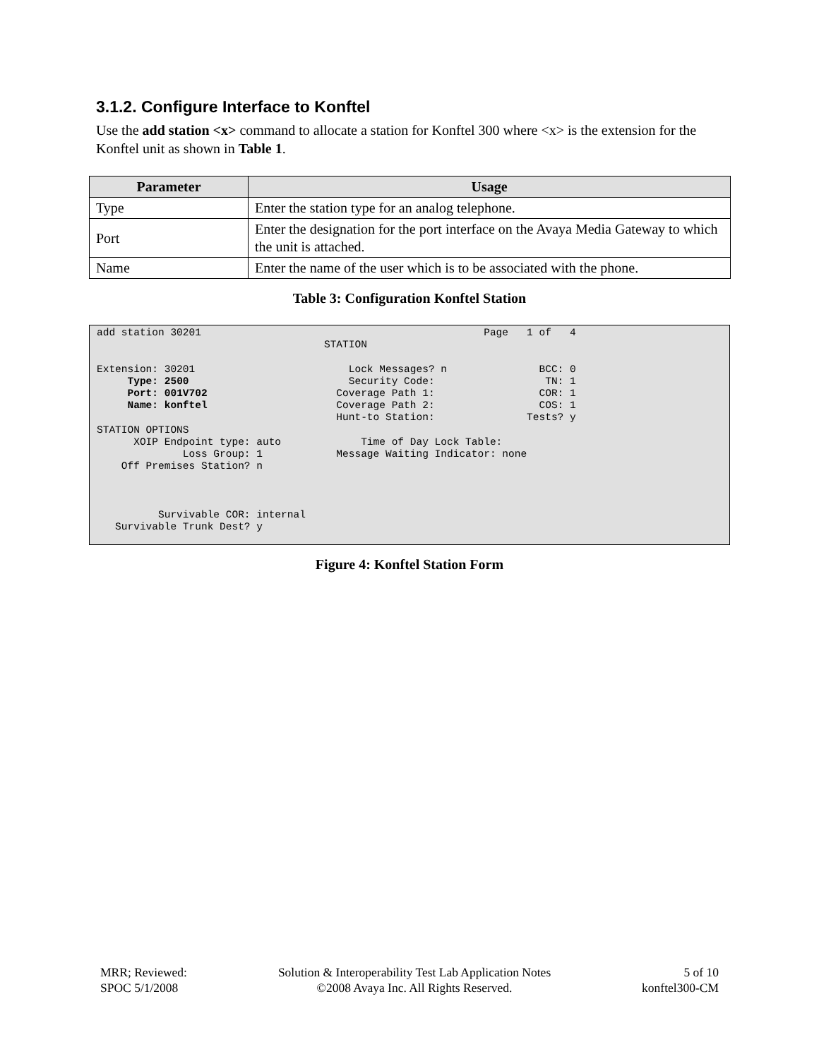3.1.2. Configure Interface to Konftel
Use the add station <x> command to allocate a station for Konftel 300 where <x> is the extension for the Konftel unit as shown in Table 1.
| Parameter | Usage |
| --- | --- |
| Type | Enter the station type for an analog telephone. |
| Port | Enter the designation for the port interface on the Avaya Media Gateway to which the unit is attached. |
| Name | Enter the name of the user which is to be associated with the phone. |
Table 3: Configuration Konftel Station
add station 30201                                              Page   1 of   4
                                     STATION

Extension: 30201                         Lock Messages? n               BCC: 0
     Type: 2500                          Security Code:                  TN: 1
     Port: 001V702                     Coverage Path 1:                 COR: 1
     Name: konftel                     Coverage Path 2:                 COS: 1
                                       Hunt-to Station:               Tests? y
STATION OPTIONS
      XOIP Endpoint type: auto             Time of Day Lock Table:
              Loss Group: 1            Message Waiting Indicator: none
    Off Premises Station? n



          Survivable COR: internal
   Survivable Trunk Dest? y
Figure 4: Konftel Station Form
MRR; Reviewed:
SPOC 5/1/2008
Solution & Interoperability Test Lab Application Notes
©2008 Avaya Inc. All Rights Reserved.
5 of 10
konftel300-CM